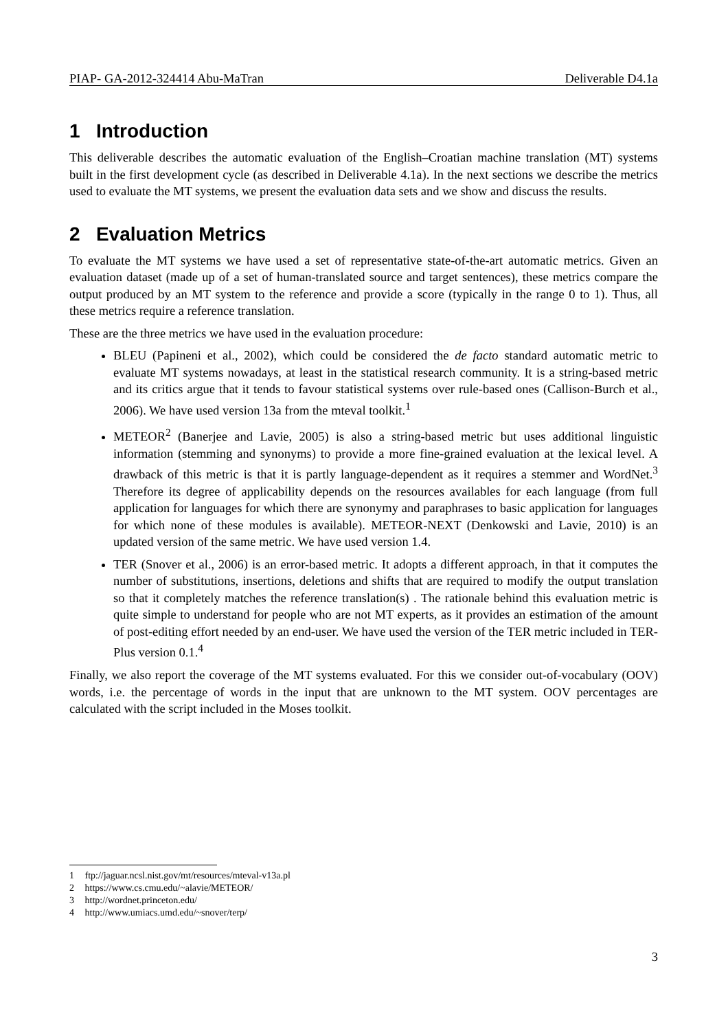PIAP- GA-2012-324414 Abu-MaTran Deliverable D4.1a
1 Introduction
This deliverable describes the automatic evaluation of the English–Croatian machine translation (MT) systems built in the first development cycle (as described in Deliverable 4.1a). In the next sections we describe the metrics used to evaluate the MT systems, we present the evaluation data sets and we show and discuss the results.
2 Evaluation Metrics
To evaluate the MT systems we have used a set of representative state-of-the-art automatic metrics. Given an evaluation dataset (made up of a set of human-translated source and target sentences), these metrics compare the output produced by an MT system to the reference and provide a score (typically in the range 0 to 1). Thus, all these metrics require a reference translation.
These are the three metrics we have used in the evaluation procedure:
BLEU (Papineni et al., 2002), which could be considered the de facto standard automatic metric to evaluate MT systems nowadays, at least in the statistical research community. It is a string-based metric and its critics argue that it tends to favour statistical systems over rule-based ones (Callison-Burch et al., 2006). We have used version 13a from the mteval toolkit.<sup>1</sup>
METEOR<sup>2</sup> (Banerjee and Lavie, 2005) is also a string-based metric but uses additional linguistic information (stemming and synonyms) to provide a more fine-grained evaluation at the lexical level. A drawback of this metric is that it is partly language-dependent as it requires a stemmer and WordNet.<sup>3</sup> Therefore its degree of applicability depends on the resources availables for each language (from full application for languages for which there are synonymy and paraphrases to basic application for languages for which none of these modules is available). METEOR-NEXT (Denkowski and Lavie, 2010) is an updated version of the same metric. We have used version 1.4.
TER (Snover et al., 2006) is an error-based metric. It adopts a different approach, in that it computes the number of substitutions, insertions, deletions and shifts that are required to modify the output translation so that it completely matches the reference translation(s) . The rationale behind this evaluation metric is quite simple to understand for people who are not MT experts, as it provides an estimation of the amount of post-editing effort needed by an end-user. We have used the version of the TER metric included in TER-Plus version 0.1.<sup>4</sup>
Finally, we also report the coverage of the MT systems evaluated. For this we consider out-of-vocabulary (OOV) words, i.e. the percentage of words in the input that are unknown to the MT system. OOV percentages are calculated with the script included in the Moses toolkit.
1 ftp://jaguar.ncsl.nist.gov/mt/resources/mteval-v13a.pl
2 https://www.cs.cmu.edu/~alavie/METEOR/
3 http://wordnet.princeton.edu/
4 http://www.umiacs.umd.edu/~snover/terp/
3